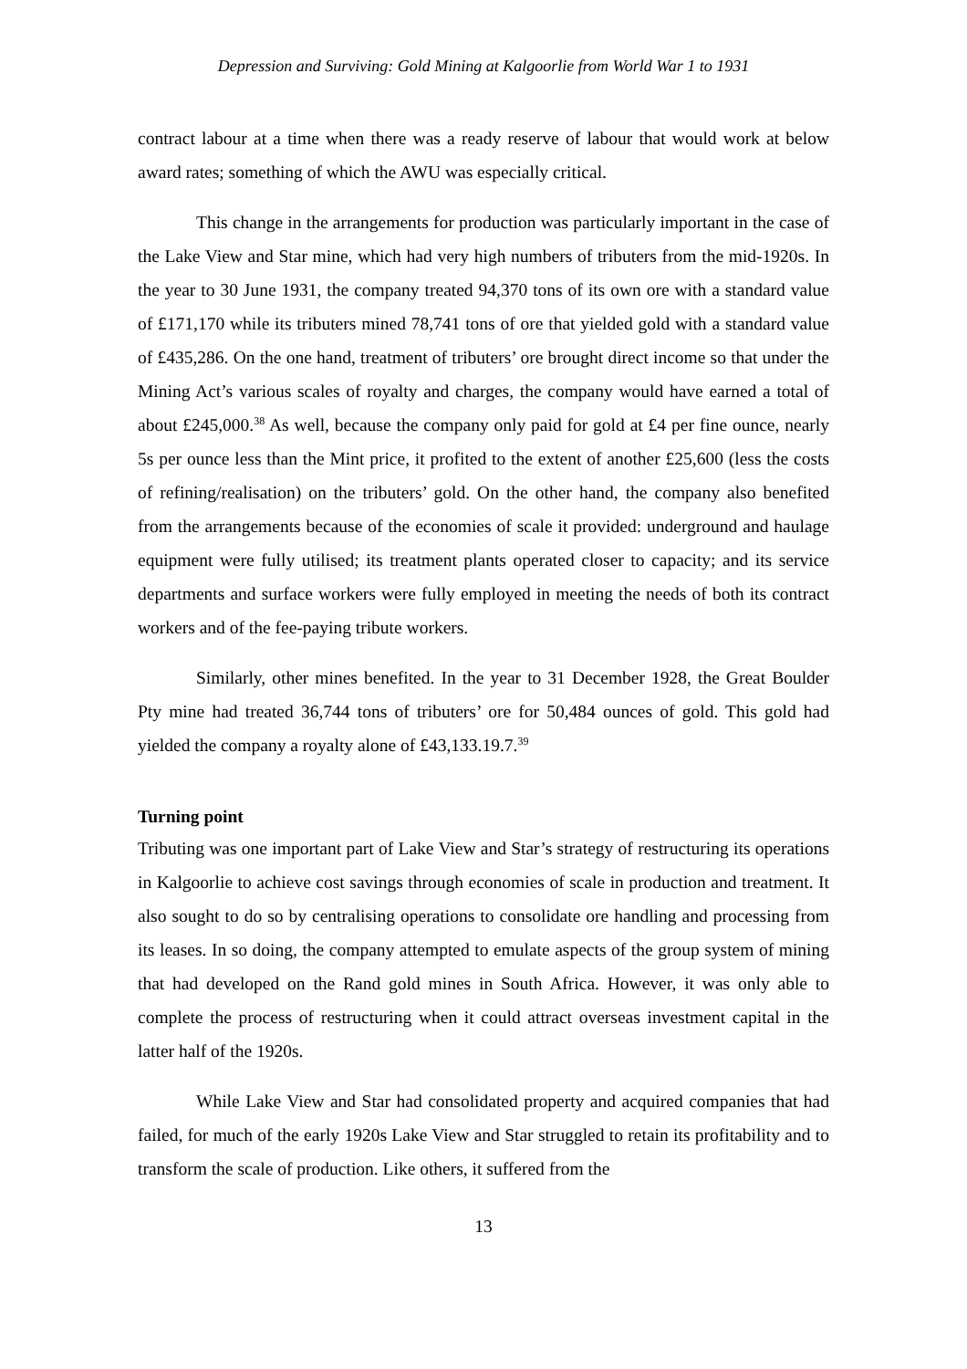Depression and Surviving: Gold Mining at Kalgoorlie from World War 1 to 1931
contract labour at a time when there was a ready reserve of labour that would work at below award rates; something of which the AWU was especially critical.
This change in the arrangements for production was particularly important in the case of the Lake View and Star mine, which had very high numbers of tributers from the mid-1920s. In the year to 30 June 1931, the company treated 94,370 tons of its own ore with a standard value of £171,170 while its tributers mined 78,741 tons of ore that yielded gold with a standard value of £435,286. On the one hand, treatment of tributers’ ore brought direct income so that under the Mining Act’s various scales of royalty and charges, the company would have earned a total of about £245,000.<sup>38</sup> As well, because the company only paid for gold at £4 per fine ounce, nearly 5s per ounce less than the Mint price, it profited to the extent of another £25,600 (less the costs of refining/realisation) on the tributers’ gold. On the other hand, the company also benefited from the arrangements because of the economies of scale it provided: underground and haulage equipment were fully utilised; its treatment plants operated closer to capacity; and its service departments and surface workers were fully employed in meeting the needs of both its contract workers and of the fee-paying tribute workers.
Similarly, other mines benefited. In the year to 31 December 1928, the Great Boulder Pty mine had treated 36,744 tons of tributers’ ore for 50,484 ounces of gold. This gold had yielded the company a royalty alone of £43,133.19.7.<sup>39</sup>
Turning point
Tributing was one important part of Lake View and Star’s strategy of restructuring its operations in Kalgoorlie to achieve cost savings through economies of scale in production and treatment. It also sought to do so by centralising operations to consolidate ore handling and processing from its leases. In so doing, the company attempted to emulate aspects of the group system of mining that had developed on the Rand gold mines in South Africa. However, it was only able to complete the process of restructuring when it could attract overseas investment capital in the latter half of the 1920s.
While Lake View and Star had consolidated property and acquired companies that had failed, for much of the early 1920s Lake View and Star struggled to retain its profitability and to transform the scale of production. Like others, it suffered from the
13